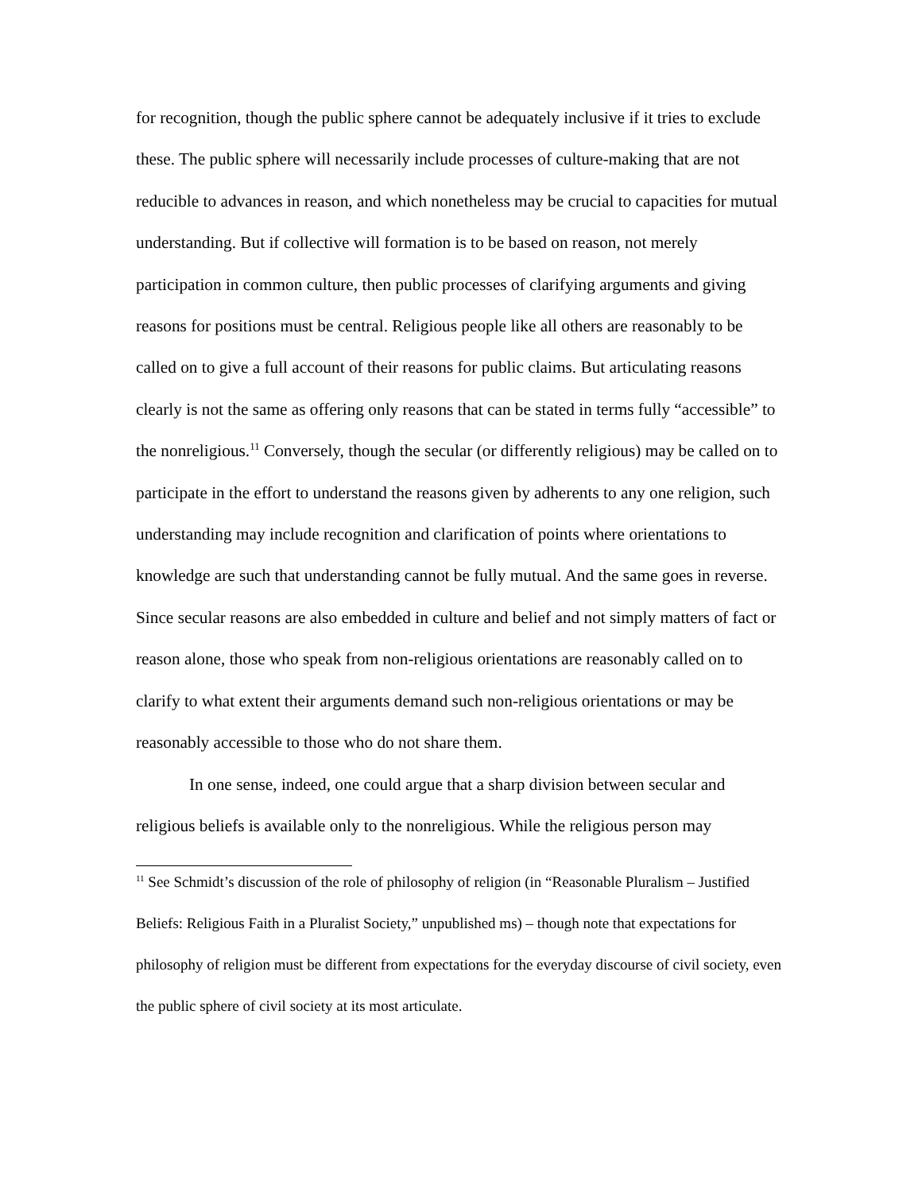for recognition, though the public sphere cannot be adequately inclusive if it tries to exclude these. The public sphere will necessarily include processes of culture-making that are not reducible to advances in reason, and which nonetheless may be crucial to capacities for mutual understanding. But if collective will formation is to be based on reason, not merely participation in common culture, then public processes of clarifying arguments and giving reasons for positions must be central. Religious people like all others are reasonably to be called on to give a full account of their reasons for public claims. But articulating reasons clearly is not the same as offering only reasons that can be stated in terms fully “accessible” to the nonreligious.<sup>11</sup> Conversely, though the secular (or differently religious) may be called on to participate in the effort to understand the reasons given by adherents to any one religion, such understanding may include recognition and clarification of points where orientations to knowledge are such that understanding cannot be fully mutual. And the same goes in reverse. Since secular reasons are also embedded in culture and belief and not simply matters of fact or reason alone, those who speak from non-religious orientations are reasonably called on to clarify to what extent their arguments demand such non-religious orientations or may be reasonably accessible to those who do not share them.
In one sense, indeed, one could argue that a sharp division between secular and religious beliefs is available only to the nonreligious. While the religious person may
<sup>11</sup> See Schmidt’s discussion of the role of philosophy of religion (in “Reasonable Pluralism – Justified Beliefs: Religious Faith in a Pluralist Society,” unpublished ms) – though note that expectations for philosophy of religion must be different from expectations for the everyday discourse of civil society, even the public sphere of civil society at its most articulate.